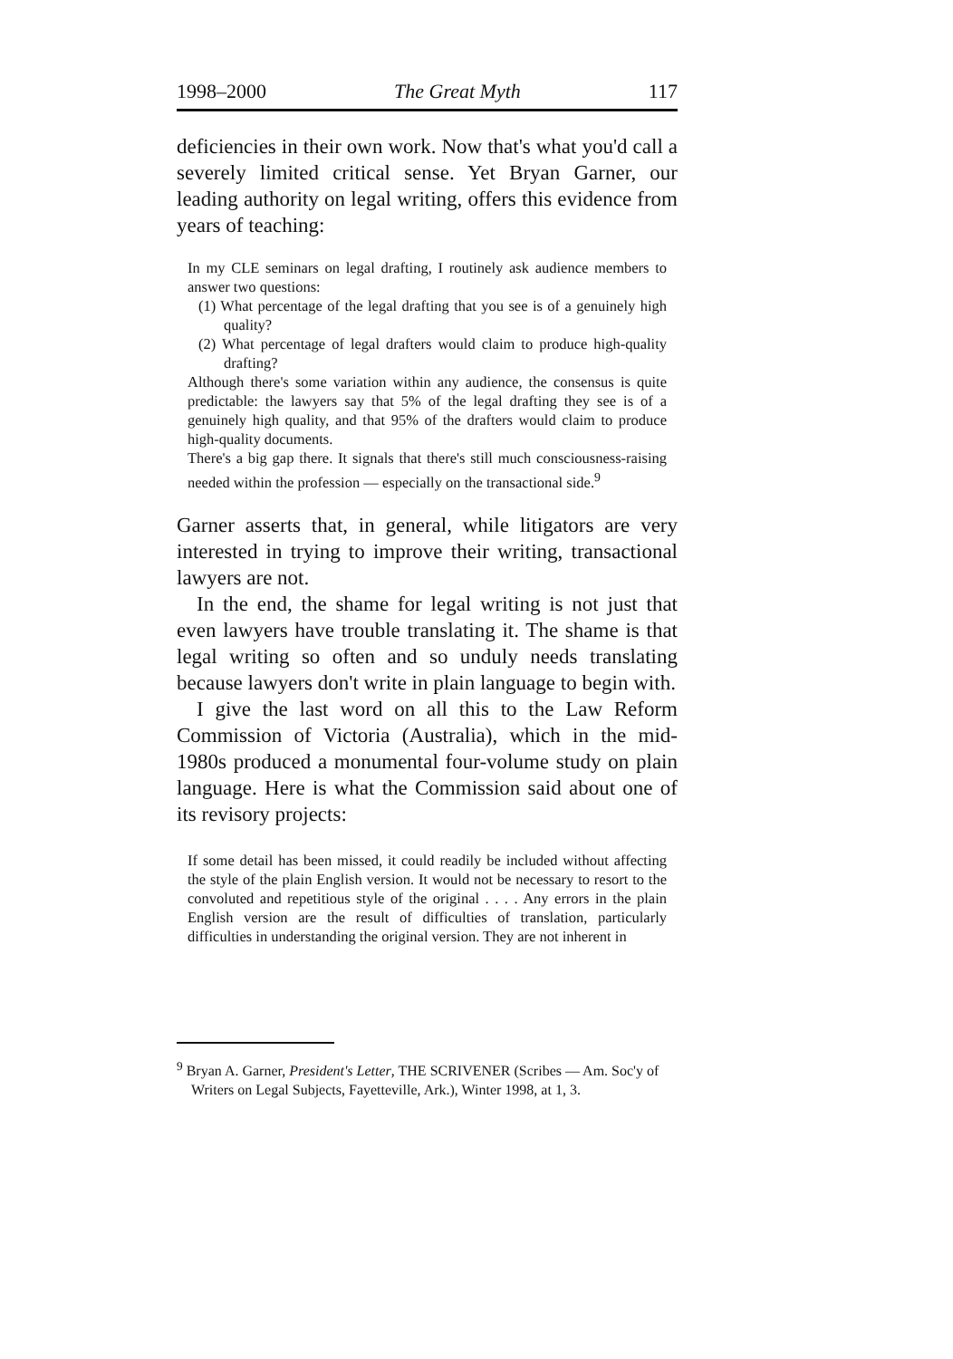1998–2000 The Great Myth 117
deficiencies in their own work. Now that's what you'd call a severely limited critical sense. Yet Bryan Garner, our leading authority on legal writing, offers this evidence from years of teaching:
In my CLE seminars on legal drafting, I routinely ask audience members to answer two questions:
(1) What percentage of the legal drafting that you see is of a genuinely high quality?
(2) What percentage of legal drafters would claim to produce high-quality drafting?
Although there's some variation within any audience, the consensus is quite predictable: the lawyers say that 5% of the legal drafting they see is of a genuinely high quality, and that 95% of the drafters would claim to produce high-quality documents.
There's a big gap there. It signals that there's still much consciousness-raising needed within the profession — especially on the transactional side.<sup>9</sup>
Garner asserts that, in general, while litigators are very interested in trying to improve their writing, transactional lawyers are not.
In the end, the shame for legal writing is not just that even lawyers have trouble translating it. The shame is that legal writing so often and so unduly needs translating because lawyers don't write in plain language to begin with.
I give the last word on all this to the Law Reform Commission of Victoria (Australia), which in the mid-1980s produced a monumental four-volume study on plain language. Here is what the Commission said about one of its revisory projects:
If some detail has been missed, it could readily be included without affecting the style of the plain English version. It would not be necessary to resort to the convoluted and repetitious style of the original . . . . Any errors in the plain English version are the result of difficulties of translation, particularly difficulties in understanding the original version. They are not inherent in
<sup>9</sup> Bryan A. Garner, President's Letter, THE SCRIVENER (Scribes — Am. Soc'y of Writers on Legal Subjects, Fayetteville, Ark.), Winter 1998, at 1, 3.